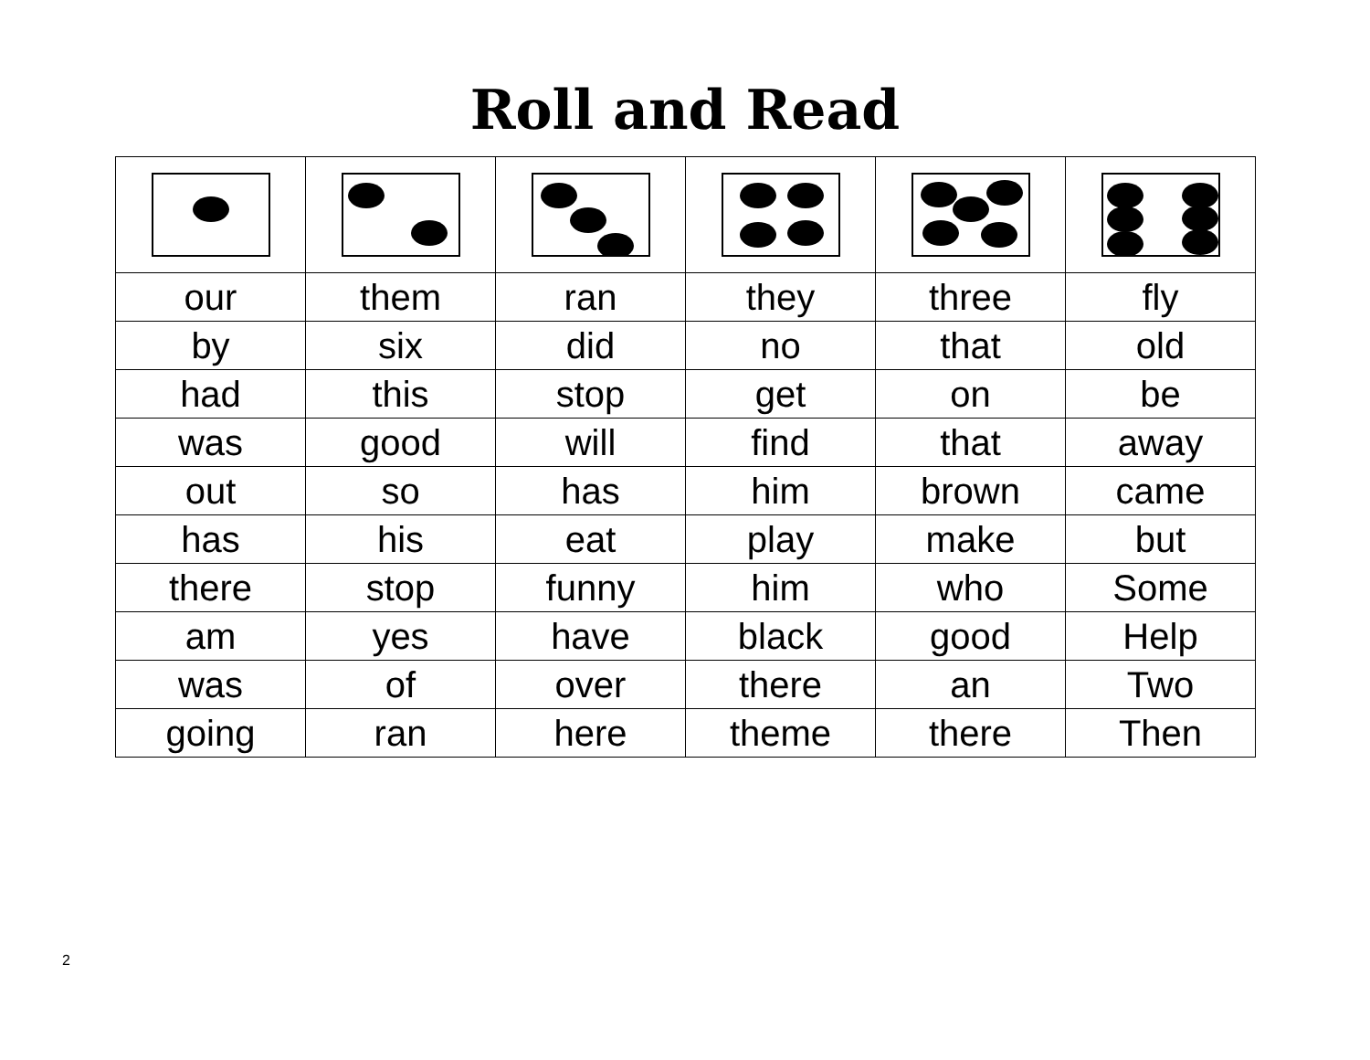Roll and Read
| our | them | ran | they | three | fly |
| by | six | did | no | that | old |
| had | this | stop | get | on | be |
| was | good | will | find | that | away |
| out | so | has | him | brown | came |
| has | his | eat | play | make | but |
| there | stop | funny | him | who | Some |
| am | yes | have | black | good | Help |
| was | of | over | there | an | Two |
| going | ran | here | theme | there | Then |
2